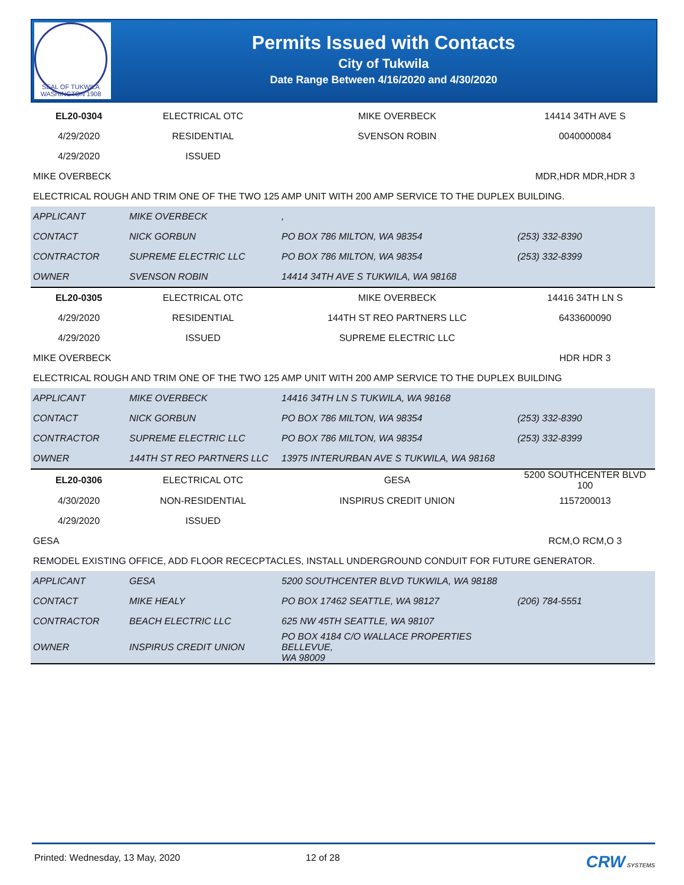SEAL OF TUKWILA WASHINGTON 1908
Permits Issued with Contacts
City of Tukwila
Date Range Between 4/16/2020 and 4/30/2020
| EL20-0304 | ELECTRICAL OTC | | MIKE OVERBECK | 14414 34TH AVE S |
| 4/29/2020 | RESIDENTIAL | | SVENSON ROBIN | 0040000084 |
| 4/29/2020 | ISSUED | | | |
| MIKE OVERBECK | | | | MDR,HDR MDR,HDR 3 |
| ELECTRICAL ROUGH AND TRIM ONE OF THE TWO 125 AMP UNIT WITH 200 AMP SERVICE TO THE DUPLEX BUILDING. | | | | |
| APPLICANT | MIKE OVERBECK | , | | |
| CONTACT | NICK GORBUN | PO BOX 786 MILTON, WA 98354 | | (253) 332-8390 |
| CONTRACTOR | SUPREME ELECTRIC LLC | PO BOX 786 MILTON, WA 98354 | | (253) 332-8399 |
| OWNER | SVENSON ROBIN | 14414 34TH AVE S TUKWILA, WA 98168 | | |
| EL20-0305 | ELECTRICAL OTC | | MIKE OVERBECK | 14416 34TH LN S |
| 4/29/2020 | RESIDENTIAL | | 144TH ST REO PARTNERS LLC | 6433600090 |
| 4/29/2020 | ISSUED | | SUPREME ELECTRIC LLC | |
| MIKE OVERBECK | | | | HDR HDR 3 |
| ELECTRICAL ROUGH AND TRIM ONE OF THE TWO 125 AMP UNIT WITH 200 AMP SERVICE TO THE DUPLEX BUILDING | | | | |
| APPLICANT | MIKE OVERBECK | 14416 34TH LN S TUKWILA, WA 98168 | | |
| CONTACT | NICK GORBUN | PO BOX 786 MILTON, WA 98354 | | (253) 332-8390 |
| CONTRACTOR | SUPREME ELECTRIC LLC | PO BOX 786 MILTON, WA 98354 | | (253) 332-8399 |
| OWNER | 144TH ST REO PARTNERS LLC | 13975 INTERURBAN AVE S TUKWILA, WA 98168 | | |
| EL20-0306 | ELECTRICAL OTC | | GESA | 5200 SOUTHCENTER BLVD 100 |
| 4/30/2020 | NON-RESIDENTIAL | | INSPIRUS CREDIT UNION | 1157200013 |
| 4/29/2020 | ISSUED | | | |
| GESA | | | | RCM,O RCM,O 3 |
| REMODEL EXISTING OFFICE, ADD FLOOR RECECPTACLES, INSTALL UNDERGROUND CONDUIT FOR FUTURE GENERATOR. | | | | |
| APPLICANT | GESA | 5200 SOUTHCENTER BLVD TUKWILA, WA 98188 | | |
| CONTACT | MIKE HEALY | PO BOX 17462 SEATTLE, WA 98127 | | (206) 784-5551 |
| CONTRACTOR | BEACH ELECTRIC LLC | 625 NW 45TH SEATTLE, WA 98107 | | |
| OWNER | INSPIRUS CREDIT UNION | PO BOX 4184 C/O WALLACE PROPERTIES BELLEVUE, WA 98009 | | |
Printed: Wednesday, 13 May, 2020 12 of 28 CRW SYSTEMS